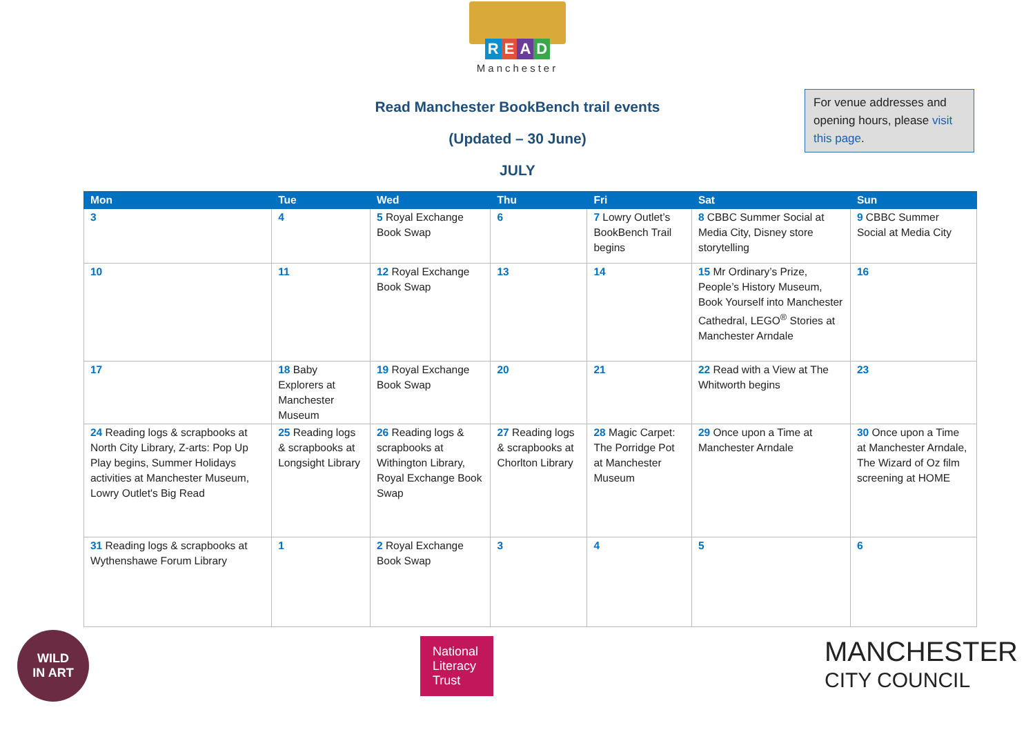READ
Manchester
For venue addresses and opening hours, please visit this page.
Read Manchester BookBench trail events
(Updated – 30 June)
JULY
| Mon | Tue | Wed | Thu | Fri | Sat | Sun |
| --- | --- | --- | --- | --- | --- | --- |
| 3 | 4 | 5 Royal Exchange Book Swap | 6 | 7 Lowry Outlet’s BookBench Trail begins | 8 CBBC Summer Social at Media City, Disney store storytelling | 9 CBBC Summer Social at Media City |
| 10 | 11 | 12 Royal Exchange Book Swap | 13 | 14 | 15 Mr Ordinary’s Prize, People’s History Museum, Book Yourself into Manchester Cathedral, LEGO<sup>®</sup> Stories at Manchester Arndale | 16 |
| 17 | 18 Baby Explorers at Manchester Museum | 19 Royal Exchange Book Swap | 20 | 21 | 22 Read with a View at The Whitworth begins | 23 |
| 24 Reading logs & scrapbooks at North City Library, Z-arts: Pop Up Play begins, Summer Holidays activities at Manchester Museum, Lowry Outlet's Big Read | 25 Reading logs & scrapbooks at Longsight Library | 26 Reading logs & scrapbooks at Withington Library, Royal Exchange Book Swap | 27 Reading logs & scrapbooks at Chorlton Library | 28 Magic Carpet: The Porridge Pot at Manchester Museum | 29 Once upon a Time at Manchester Arndale | 30 Once upon a Time at Manchester Arndale, The Wizard of Oz film screening at HOME |
| 31 Reading logs & scrapbooks at Wythenshawe Forum Library | 1 | 2 Royal Exchange Book Swap | 3 | 4 | 5 | 6 |
WILD
IN ART
National Literacy Trust
MANCHESTER
CITY COUNCIL